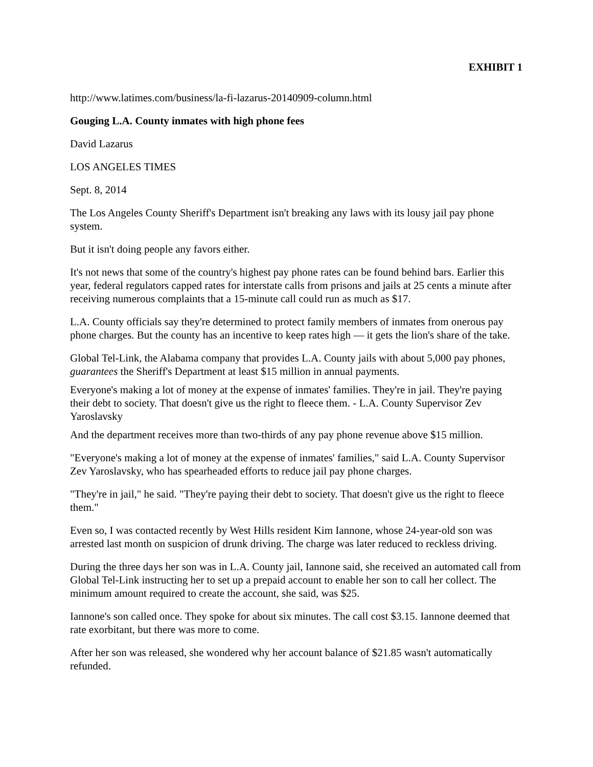EXHIBIT 1
http://www.latimes.com/business/la-fi-lazarus-20140909-column.html
Gouging L.A. County inmates with high phone fees
David Lazarus
LOS ANGELES TIMES
Sept. 8, 2014
The Los Angeles County Sheriff's Department isn't breaking any laws with its lousy jail pay phone system.
But it isn't doing people any favors either.
It's not news that some of the country's highest pay phone rates can be found behind bars. Earlier this year, federal regulators capped rates for interstate calls from prisons and jails at 25 cents a minute after receiving numerous complaints that a 15-minute call could run as much as $17.
L.A. County officials say they're determined to protect family members of inmates from onerous pay phone charges. But the county has an incentive to keep rates high — it gets the lion's share of the take.
Global Tel-Link, the Alabama company that provides L.A. County jails with about 5,000 pay phones, guarantees the Sheriff's Department at least $15 million in annual payments.
Everyone's making a lot of money at the expense of inmates' families. They're in jail. They're paying their debt to society. That doesn't give us the right to fleece them. - L.A. County Supervisor Zev Yaroslavsky
And the department receives more than two-thirds of any pay phone revenue above $15 million.
"Everyone's making a lot of money at the expense of inmates' families," said L.A. County Supervisor Zev Yaroslavsky, who has spearheaded efforts to reduce jail pay phone charges.
"They're in jail," he said. "They're paying their debt to society. That doesn't give us the right to fleece them."
Even so, I was contacted recently by West Hills resident Kim Iannone, whose 24-year-old son was arrested last month on suspicion of drunk driving. The charge was later reduced to reckless driving.
During the three days her son was in L.A. County jail, Iannone said, she received an automated call from Global Tel-Link instructing her to set up a prepaid account to enable her son to call her collect. The minimum amount required to create the account, she said, was $25.
Iannone's son called once. They spoke for about six minutes. The call cost $3.15. Iannone deemed that rate exorbitant, but there was more to come.
After her son was released, she wondered why her account balance of $21.85 wasn't automatically refunded.